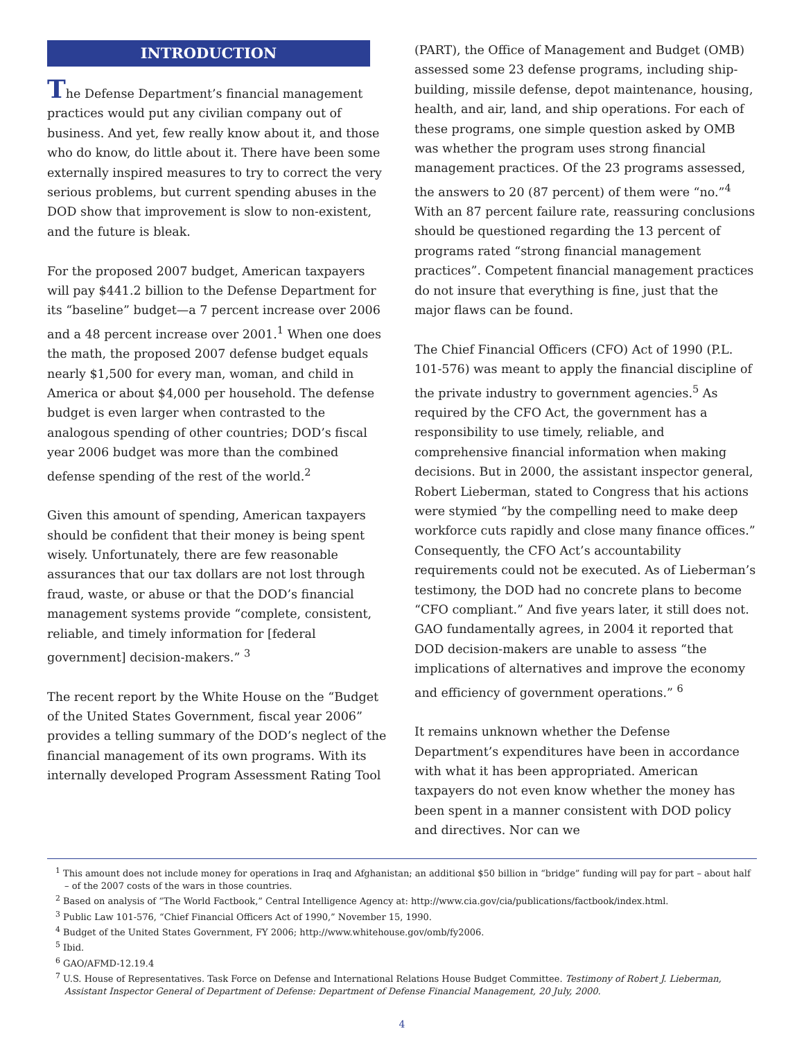INTRODUCTION
The Defense Department’s financial management practices would put any civilian company out of business. And yet, few really know about it, and those who do know, do little about it. There have been some externally inspired measures to try to correct the very serious problems, but current spending abuses in the DOD show that improvement is slow to non-existent, and the future is bleak.
For the proposed 2007 budget, American taxpayers will pay $441.2 billion to the Defense Department for its “baseline” budget—a 7 percent increase over 2006 and a 48 percent increase over 2001.<sup>1</sup> When one does the math, the proposed 2007 defense budget equals nearly $1,500 for every man, woman, and child in America or about $4,000 per household. The defense budget is even larger when contrasted to the analogous spending of other countries; DOD’s fiscal year 2006 budget was more than the combined defense spending of the rest of the world.<sup>2</sup>
Given this amount of spending, American taxpayers should be confident that their money is being spent wisely. Unfortunately, there are few reasonable assurances that our tax dollars are not lost through fraud, waste, or abuse or that the DOD’s financial management systems provide “complete, consistent, reliable, and timely information for [federal government] decision-makers.” <sup>3</sup>
The recent report by the White House on the “Budget of the United States Government, fiscal year 2006” provides a telling summary of the DOD’s neglect of the financial management of its own programs. With its internally developed Program Assessment Rating Tool
(PART), the Office of Management and Budget (OMB) assessed some 23 defense programs, including ship-building, missile defense, depot maintenance, housing, health, and air, land, and ship operations. For each of these programs, one simple question asked by OMB was whether the program uses strong financial management practices. Of the 23 programs assessed, the answers to 20 (87 percent) of them were “no.”<sup>4</sup> With an 87 percent failure rate, reassuring conclusions should be questioned regarding the 13 percent of programs rated “strong financial management practices”. Competent financial management practices do not insure that everything is fine, just that the major flaws can be found.
The Chief Financial Officers (CFO) Act of 1990 (P.L. 101-576) was meant to apply the financial discipline of the private industry to government agencies.<sup>5</sup> As required by the CFO Act, the government has a responsibility to use timely, reliable, and comprehensive financial information when making decisions. But in 2000, the assistant inspector general, Robert Lieberman, stated to Congress that his actions were stymied “by the compelling need to make deep workforce cuts rapidly and close many finance offices.” Consequently, the CFO Act’s accountability requirements could not be executed. As of Lieberman’s testimony, the DOD had no concrete plans to become “CFO compliant.” And five years later, it still does not. GAO fundamentally agrees, in 2004 it reported that DOD decision-makers are unable to assess “the implications of alternatives and improve the economy and efficiency of government operations.” <sup>6</sup>
It remains unknown whether the Defense Department’s expenditures have been in accordance with what it has been appropriated. American taxpayers do not even know whether the money has been spent in a manner consistent with DOD policy and directives. Nor can we
<sup>1</sup> This amount does not include money for operations in Iraq and Afghanistan; an additional $50 billion in “bridge” funding will pay for part – about half – of the 2007 costs of the wars in those countries.
<sup>2</sup> Based on analysis of “The World Factbook,” Central Intelligence Agency at: http://www.cia.gov/cia/publications/factbook/index.html.
<sup>3</sup> Public Law 101-576, “Chief Financial Officers Act of 1990,” November 15, 1990.
<sup>4</sup> Budget of the United States Government, FY 2006; http://www.whitehouse.gov/omb/fy2006.
<sup>5</sup> Ibid.
<sup>6</sup> GAO/AFMD-12.19.4
<sup>7</sup> U.S. House of Representatives. Task Force on Defense and International Relations House Budget Committee. Testimony of Robert J. Lieberman, Assistant Inspector General of Department of Defense: Department of Defense Financial Management, 20 July, 2000.
4